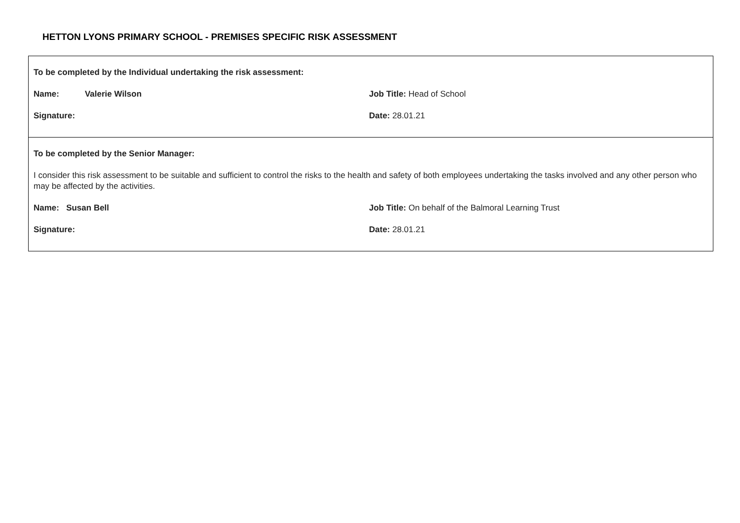HETTON LYONS PRIMARY SCHOOL - PREMISES SPECIFIC RISK ASSESSMENT
To be completed by the Individual undertaking the risk assessment:
Name: Valerie Wilson Job Title: Head of School
Signature: Date: 28.01.21
To be completed by the Senior Manager:
I consider this risk assessment to be suitable and sufficient to control the risks to the health and safety of both employees undertaking the tasks involved and any other person who may be affected by the activities.
Name: Susan Bell Job Title: On behalf of the Balmoral Learning Trust
Signature: Date: 28.01.21